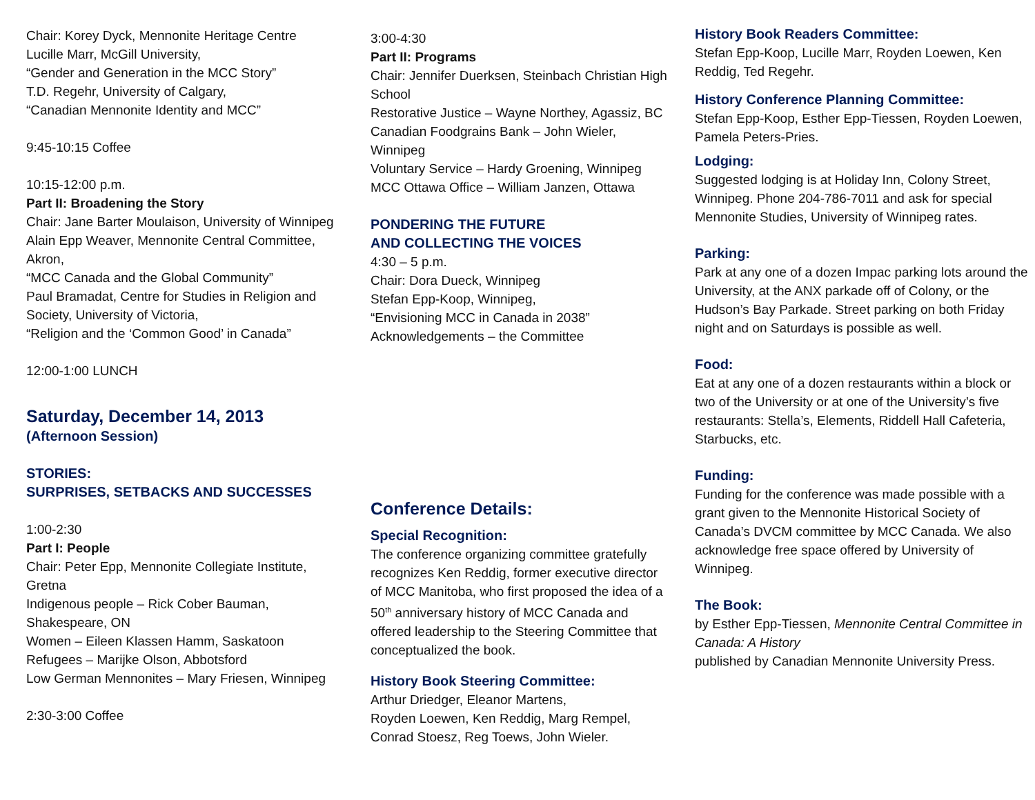Chair: Korey Dyck, Mennonite Heritage Centre
Lucille Marr, McGill University,
“Gender and Generation in the MCC Story”
T.D. Regehr, University of Calgary,
“Canadian Mennonite Identity and MCC”
9:45-10:15 Coffee
10:15-12:00 p.m.
Part II: Broadening the Story
Chair: Jane Barter Moulaison, University of Winnipeg
Alain Epp Weaver, Mennonite Central Committee, Akron,
“MCC Canada and the Global Community”
Paul Bramadat, Centre for Studies in Religion and Society, University of Victoria,
“Religion and the ‘Common Good’ in Canada”
12:00-1:00 LUNCH
Saturday, December 14, 2013
(Afternoon Session)
STORIES:
SURPRISES, SETBACKS AND SUCCESSES
1:00-2:30
Part I: People
Chair: Peter Epp, Mennonite Collegiate Institute, Gretna
Indigenous people – Rick Cober Bauman, Shakespeare, ON
Women – Eileen Klassen Hamm, Saskatoon
Refugees – Marijke Olson, Abbotsford
Low German Mennonites – Mary Friesen, Winnipeg
2:30-3:00 Coffee
3:00-4:30
Part II: Programs
Chair: Jennifer Duerksen, Steinbach Christian High School
Restorative Justice – Wayne Northey, Agassiz, BC
Canadian Foodgrains Bank – John Wieler, Winnipeg
Voluntary Service – Hardy Groening, Winnipeg
MCC Ottawa Office – William Janzen, Ottawa
PONDERING THE FUTURE
AND COLLECTING THE VOICES
4:30 – 5 p.m.
Chair: Dora Dueck, Winnipeg
Stefan Epp-Koop, Winnipeg,
“Envisioning MCC in Canada in 2038”
Acknowledgements – the Committee
Conference Details:
Special Recognition:
The conference organizing committee gratefully recognizes Ken Reddig, former executive director of MCC Manitoba, who first proposed the idea of a 50<sup>th</sup> anniversary history of MCC Canada and offered leadership to the Steering Committee that conceptualized the book.
History Book Steering Committee:
Arthur Driedger, Eleanor Martens,
Royden Loewen, Ken Reddig, Marg Rempel,
Conrad Stoesz, Reg Toews, John Wieler.
History Book Readers Committee:
Stefan Epp-Koop, Lucille Marr, Royden Loewen, Ken Reddig, Ted Regehr.
History Conference Planning Committee:
Stefan Epp-Koop, Esther Epp-Tiessen, Royden Loewen, Pamela Peters-Pries.
Lodging:
Suggested lodging is at Holiday Inn, Colony Street, Winnipeg. Phone 204-786-7011 and ask for special Mennonite Studies, University of Winnipeg rates.
Parking:
Park at any one of a dozen Impac parking lots around the University, at the ANX parkade off of Colony, or the Hudson’s Bay Parkade. Street parking on both Friday night and on Saturdays is possible as well.
Food:
Eat at any one of a dozen restaurants within a block or two of the University or at one of the University’s five restaurants: Stella’s, Elements, Riddell Hall Cafeteria, Starbucks, etc.
Funding:
Funding for the conference was made possible with a grant given to the Mennonite Historical Society of Canada’s DVCM committee by MCC Canada. We also acknowledge free space offered by University of Winnipeg.
The Book:
by Esther Epp-Tiessen, Mennonite Central Committee in Canada: A History
published by Canadian Mennonite University Press.